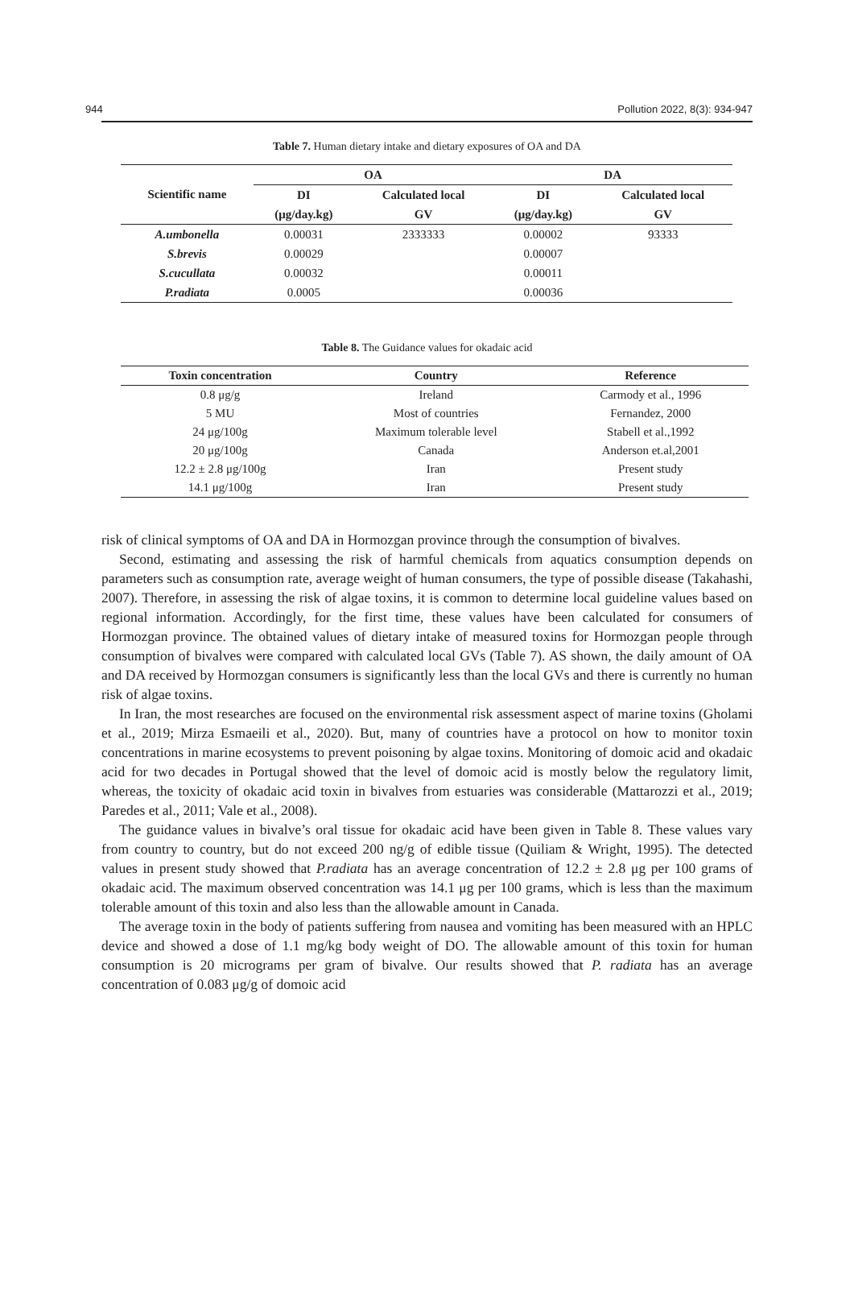944 Pollution 2022, 8(3): 934-947
Table 7. Human dietary intake and dietary exposures of OA and DA
| Scientific name | OA | | DA | |
| --- | --- | --- | --- | --- |
| | DI | Calculated local | DI | Calculated local |
| | (μg/day.kg) | GV | (μg/day.kg) | GV |
| A.umbonella | 0.00031 | 2333333 | 0.00002 | 93333 |
| S.brevis | 0.00029 | | 0.00007 | |
| S.cucullata | 0.00032 | | 0.00011 | |
| P.radiata | 0.0005 | | 0.00036 | |
Table 8. The Guidance values for okadaic acid
| Toxin concentration | Country | Reference |
| --- | --- | --- |
| 0.8 μg/g | Ireland | Carmody et al., 1996 |
| 5 MU | Most of countries | Fernandez, 2000 |
| 24 μg/100g | Maximum tolerable level | Stabell et al.,1992 |
| 20 μg/100g | Canada | Anderson et.al,2001 |
| 12.2 ± 2.8 μg/100g | Iran | Present study |
| 14.1 μg/100g | Iran | Present study |
risk of clinical symptoms of OA and DA in Hormozgan province through the consumption of bivalves.
Second, estimating and assessing the risk of harmful chemicals from aquatics consumption depends on parameters such as consumption rate, average weight of human consumers, the type of possible disease (Takahashi, 2007). Therefore, in assessing the risk of algae toxins, it is common to determine local guideline values based on regional information. Accordingly, for the first time, these values have been calculated for consumers of Hormozgan province. The obtained values of dietary intake of measured toxins for Hormozgan people through consumption of bivalves were compared with calculated local GVs (Table 7). AS shown, the daily amount of OA and DA received by Hormozgan consumers is significantly less than the local GVs and there is currently no human risk of algae toxins.
In Iran, the most researches are focused on the environmental risk assessment aspect of marine toxins (Gholami et al., 2019; Mirza Esmaeili et al., 2020). But, many of countries have a protocol on how to monitor toxin concentrations in marine ecosystems to prevent poisoning by algae toxins. Monitoring of domoic acid and okadaic acid for two decades in Portugal showed that the level of domoic acid is mostly below the regulatory limit, whereas, the toxicity of okadaic acid toxin in bivalves from estuaries was considerable (Mattarozzi et al., 2019; Paredes et al., 2011; Vale et al., 2008).
The guidance values in bivalve’s oral tissue for okadaic acid have been given in Table 8. These values vary from country to country, but do not exceed 200 ng/g of edible tissue (Quiliam & Wright, 1995). The detected values in present study showed that P.radiata has an average concentration of 12.2 ± 2.8 μg per 100 grams of okadaic acid. The maximum observed concentration was 14.1 μg per 100 grams, which is less than the maximum tolerable amount of this toxin and also less than the allowable amount in Canada.
The average toxin in the body of patients suffering from nausea and vomiting has been measured with an HPLC device and showed a dose of 1.1 mg/kg body weight of DO. The allowable amount of this toxin for human consumption is 20 micrograms per gram of bivalve. Our results showed that P. radiata has an average concentration of 0.083 μg/g of domoic acid